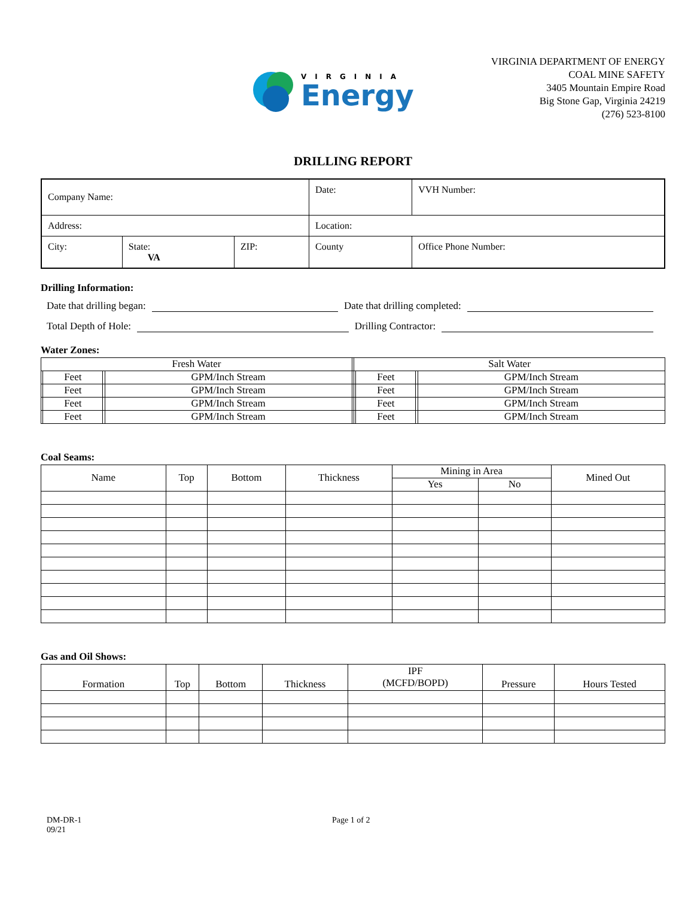VIRGINIA
Energy
VIRGINIA DEPARTMENT OF ENERGY
COAL MINE SAFETY
3405 Mountain Empire Road
Big Stone Gap, Virginia 24219
(276) 523-8100
DRILLING REPORT
| Company Name: | | | Date: | VVH Number: |
| Address: | | | Location: | |
| City: | State: VA | ZIP: | County | Office Phone Number: |
Drilling Information:
Date that drilling began: Date that drilling completed:
Total Depth of Hole: Drilling Contractor:
Water Zones:
| Fresh Water | | | | | Salt Water | | | |
| | Feet | | GPM/Inch Stream | | | Feet | | GPM/Inch Stream |
| | Feet | | GPM/Inch Stream | | | Feet | | GPM/Inch Stream |
| | Feet | | GPM/Inch Stream | | | Feet | | GPM/Inch Stream |
| | Feet | | GPM/Inch Stream | | | Feet | | GPM/Inch Stream |
Coal Seams:
| Name | Top | Bottom | Thickness | Mining in Area | | Mined Out |
| --- | --- | --- | --- | --- | --- | --- |
| | | | | Yes | No | |
Gas and Oil Shows:
| Formation | Top | Bottom | Thickness | IPF (MCFD/BOPD) | Pressure | Hours Tested |
| --- | --- | --- | --- | --- | --- | --- |
DM-DR-1
09/21
Page 1 of 2